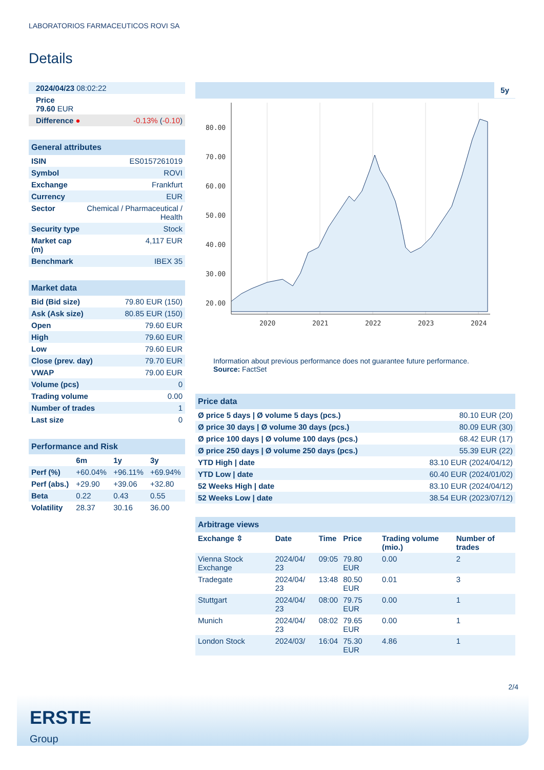LABORATORIOS FARMACEUTICOS ROVI SA
Details
| 2024/04/23 08:02:22 | |
| Price 79.60 EUR | |
| Difference ● | -0.13% ( -0.10 ) |
| General attributes | |
| ISIN | ES0157261019 |
| Symbol | ROVI |
| Exchange | Frankfurt |
| Currency | EUR |
| Sector | Chemical / Pharmaceutical / Health |
| Security type | Stock |
| Market cap (m) | 4,117 EUR |
| Benchmark | IBEX 35 |
| Market data | |
| Bid (Bid size) | 79.80 EUR (150) |
| Ask (Ask size) | 80.85 EUR (150) |
| Open | 79.60 EUR |
| High | 79.60 EUR |
| Low | 79.60 EUR |
| Close (prev. day) | 79.70 EUR |
| VWAP | 79.00 EUR |
| Volume (pcs) | 0 |
| Trading volume | 0.00 |
| Number of trades | 1 |
| Last size | 0 |
| Performance and Risk | | | |
| | 6m | 1y | 3y |
| Perf (%) | +60.04% | +96.11% | +69.94% |
| Perf (abs.) | +29.90 | +39.06 | +32.80 |
| Beta | 0.22 | 0.43 | 0.55 |
| Volatility | 28.37 | 30.16 | 36.00 |
5y
80.00
70.00
60.00
50.00
40.00
30.00
20.00
2020
2021
2022
2023
2024
Information about previous performance does not guarantee future performance.
Source: FactSet
| Price data | |
| Ø price 5 days / Ø volume 5 days (pcs.) | 80.10 EUR (20) |
| Ø price 30 days / Ø volume 30 days (pcs.) | 80.09 EUR (30) |
| Ø price 100 days / Ø volume 100 days (pcs.) | 68.42 EUR (17) |
| Ø price 250 days / Ø volume 250 days (pcs.) | 55.39 EUR (22) |
| YTD High / date | 83.10 EUR (2024/04/12) |
| YTD Low / date | 60.40 EUR (2024/01/02) |
| 52 Weeks High / date | 83.10 EUR (2024/04/12) |
| 52 Weeks Low / date | 38.54 EUR (2023/07/12) |
| Arbitrage views | | | | | |
| Exchange ⇳ | Date | Time | Price | Trading volume (mio.) | Number of trades |
| Vienna Stock Exchange | 2024/04/ 23 | 09:05 | 79.80 EUR | 0.00 | 2 |
| Tradegate | 2024/04/ 23 | 13:48 | 80.50 EUR | 0.01 | 3 |
| Stuttgart | 2024/04/ 23 | 08:00 | 79.75 EUR | 0.00 | 1 |
| Munich | 2024/04/ 23 | 08:02 | 79.65 EUR | 0.00 | 1 |
| London Stock | 2024/03/ | 16:04 | 75.30 EUR | 4.86 | 1 |
2/4
ERSTE
Group